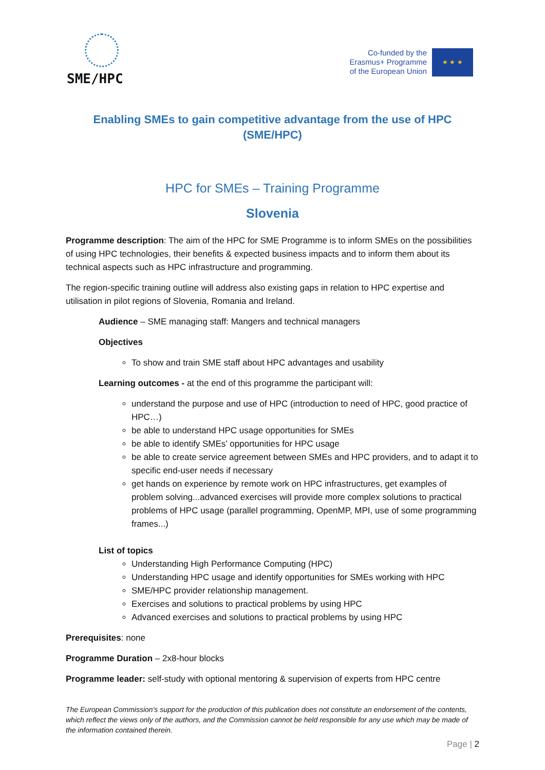SME/HPC
Co-funded by the
Erasmus+ Programme
of the European Union
★ ★ ★
Enabling SMEs to gain competitive advantage from the use of HPC
(SME/HPC)
HPC for SMEs – Training Programme
Slovenia
Programme description: The aim of the HPC for SME Programme is to inform SMEs on the possibilities of using HPC technologies, their benefits & expected business impacts and to inform them about its technical aspects such as HPC infrastructure and programming.
The region-specific training outline will address also existing gaps in relation to HPC expertise and utilisation in pilot regions of Slovenia, Romania and Ireland.
Audience – SME managing staff: Mangers and technical managers
Objectives
To show and train SME staff about HPC advantages and usability
Learning outcomes - at the end of this programme the participant will:
understand the purpose and use of HPC (introduction to need of HPC, good practice of HPC…)
be able to understand HPC usage opportunities for SMEs
be able to identify SMEs’ opportunities for HPC usage
be able to create service agreement between SMEs and HPC providers, and to adapt it to specific end-user needs if necessary
get hands on experience by remote work on HPC infrastructures, get examples of problem solving...advanced exercises will provide more complex solutions to practical problems of HPC usage (parallel programming, OpenMP, MPI, use of some programming frames...)
List of topics
Understanding High Performance Computing (HPC)
Understanding HPC usage and identify opportunities for SMEs working with HPC
SME/HPC provider relationship management.
Exercises and solutions to practical problems by using HPC
Advanced exercises and solutions to practical problems by using HPC
Prerequisites: none
Programme Duration – 2x8-hour blocks
Programme leader: self-study with optional mentoring & supervision of experts from HPC centre
The European Commission's support for the production of this publication does not constitute an endorsement of the contents, which reflect the views only of the authors, and the Commission cannot be held responsible for any use which may be made of the information contained therein.
Page | 2